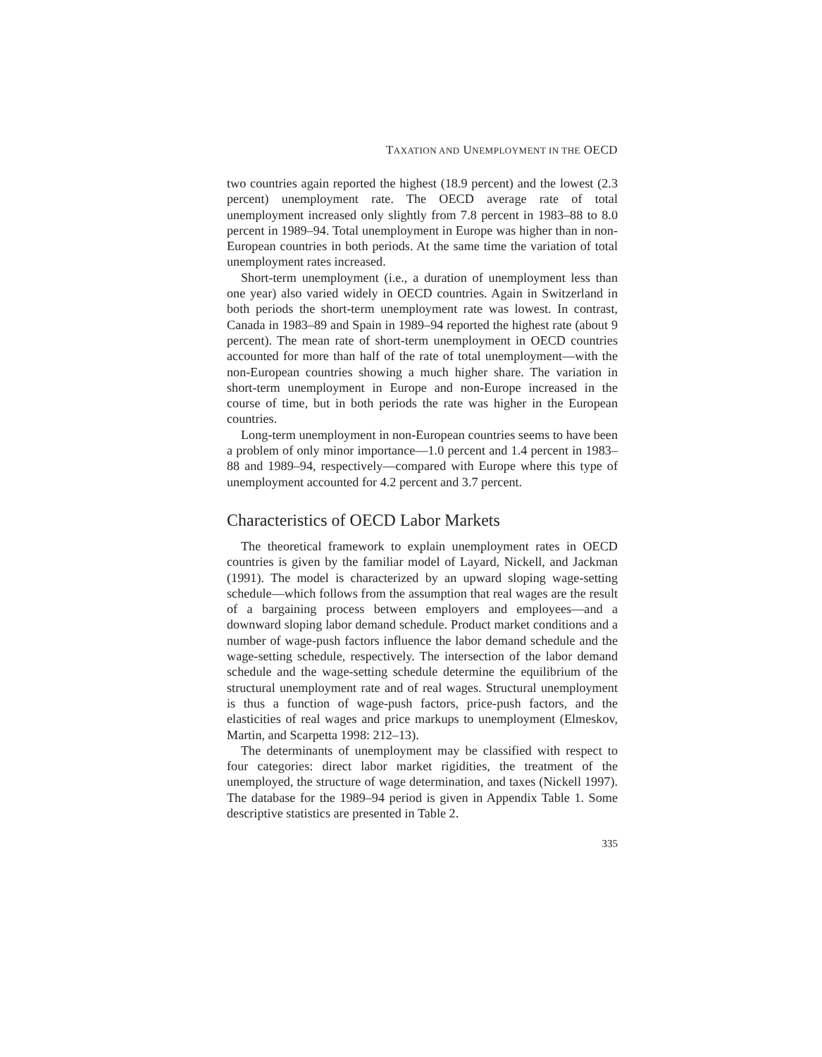TAXATION AND UNEMPLOYMENT IN THE OECD
two countries again reported the highest (18.9 percent) and the lowest (2.3 percent) unemployment rate. The OECD average rate of total unemployment increased only slightly from 7.8 percent in 1983–88 to 8.0 percent in 1989–94. Total unemployment in Europe was higher than in non-European countries in both periods. At the same time the variation of total unemployment rates increased.
Short-term unemployment (i.e., a duration of unemployment less than one year) also varied widely in OECD countries. Again in Switzerland in both periods the short-term unemployment rate was lowest. In contrast, Canada in 1983–89 and Spain in 1989–94 reported the highest rate (about 9 percent). The mean rate of short-term unemployment in OECD countries accounted for more than half of the rate of total unemployment—with the non-European countries showing a much higher share. The variation in short-term unemployment in Europe and non-Europe increased in the course of time, but in both periods the rate was higher in the European countries.
Long-term unemployment in non-European countries seems to have been a problem of only minor importance—1.0 percent and 1.4 percent in 1983–88 and 1989–94, respectively—compared with Europe where this type of unemployment accounted for 4.2 percent and 3.7 percent.
Characteristics of OECD Labor Markets
The theoretical framework to explain unemployment rates in OECD countries is given by the familiar model of Layard, Nickell, and Jackman (1991). The model is characterized by an upward sloping wage-setting schedule—which follows from the assumption that real wages are the result of a bargaining process between employers and employees—and a downward sloping labor demand schedule. Product market conditions and a number of wage-push factors influence the labor demand schedule and the wage-setting schedule, respectively. The intersection of the labor demand schedule and the wage-setting schedule determine the equilibrium of the structural unemployment rate and of real wages. Structural unemployment is thus a function of wage-push factors, price-push factors, and the elasticities of real wages and price markups to unemployment (Elmeskov, Martin, and Scarpetta 1998: 212–13).
The determinants of unemployment may be classified with respect to four categories: direct labor market rigidities, the treatment of the unemployed, the structure of wage determination, and taxes (Nickell 1997). The database for the 1989–94 period is given in Appendix Table 1. Some descriptive statistics are presented in Table 2.
335